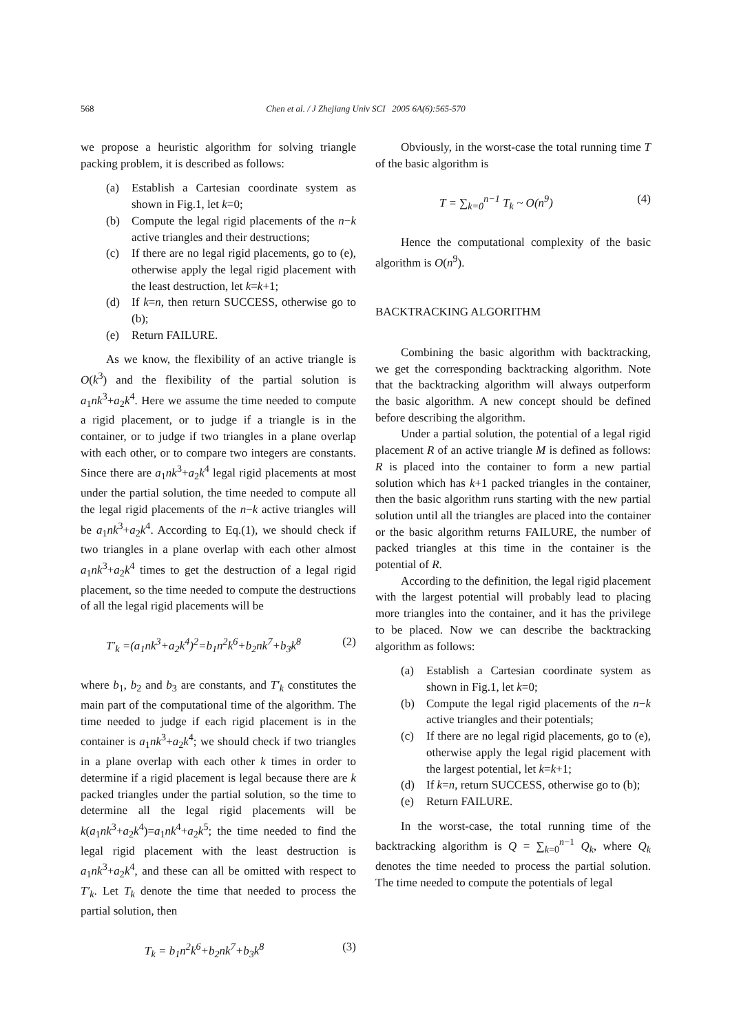568
Chen et al. / J Zhejiang Univ SCI 2005 6A(6):565-570
we propose a heuristic algorithm for solving triangle packing problem, it is described as follows:
(a) Establish a Cartesian coordinate system as shown in Fig.1, let k=0;
(b) Compute the legal rigid placements of the n−k active triangles and their destructions;
(c) If there are no legal rigid placements, go to (e), otherwise apply the legal rigid placement with the least destruction, let k=k+1;
(d) If k=n, then return SUCCESS, otherwise go to (b);
(e) Return FAILURE.
As we know, the flexibility of an active triangle is O(k<sup>3</sup>) and the flexibility of the partial solution is a<sub>1</sub>nk<sup>3</sup>+a<sub>2</sub>k<sup>4</sup>. Here we assume the time needed to compute a rigid placement, or to judge if a triangle is in the container, or to judge if two triangles in a plane overlap with each other, or to compare two integers are constants. Since there are a<sub>1</sub>nk<sup>3</sup>+a<sub>2</sub>k<sup>4</sup> legal rigid placements at most under the partial solution, the time needed to compute all the legal rigid placements of the n−k active triangles will be a<sub>1</sub>nk<sup>3</sup>+a<sub>2</sub>k<sup>4</sup>. According to Eq.(1), we should check if two triangles in a plane overlap with each other almost a<sub>1</sub>nk<sup>3</sup>+a<sub>2</sub>k<sup>4</sup> times to get the destruction of a legal rigid placement, so the time needed to compute the destructions of all the legal rigid placements will be
T′<sub>k</sub> =(a<sub>1</sub>nk<sup>3</sup>+a<sub>2</sub>k<sup>4</sup>)<sup>2</sup>=b<sub>1</sub>n<sup>2</sup>k<sup>6</sup>+b<sub>2</sub>nk<sup>7</sup>+b<sub>3</sub>k<sup>8</sup> (2)
where b<sub>1</sub>, b<sub>2</sub> and b<sub>3</sub> are constants, and T′<sub>k</sub> constitutes the main part of the computational time of the algorithm. The time needed to judge if each rigid placement is in the container is a<sub>1</sub>nk<sup>3</sup>+a<sub>2</sub>k<sup>4</sup>; we should check if two triangles in a plane overlap with each other k times in order to determine if a rigid placement is legal because there are k packed triangles under the partial solution, so the time to determine all the legal rigid placements will be k(a<sub>1</sub>nk<sup>3</sup>+a<sub>2</sub>k<sup>4</sup>)=a<sub>1</sub>nk<sup>4</sup>+a<sub>2</sub>k<sup>5</sup>; the time needed to find the legal rigid placement with the least destruction is a<sub>1</sub>nk<sup>3</sup>+a<sub>2</sub>k<sup>4</sup>, and these can all be omitted with respect to T′<sub>k</sub>. Let T<sub>k</sub> denote the time that needed to process the partial solution, then
T<sub>k</sub> = b<sub>1</sub>n<sup>2</sup>k<sup>6</sup>+b<sub>2</sub>nk<sup>7</sup>+b<sub>3</sub>k<sup>8</sup> (3)
Obviously, in the worst-case the total running time T of the basic algorithm is
T = ∑<sub>k=0</sub><sup>n−1</sup> T<sub>k</sub> ~ O(n<sup>9</sup>) (4)
Hence the computational complexity of the basic algorithm is O(n<sup>9</sup>).
BACKTRACKING ALGORITHM
Combining the basic algorithm with backtracking, we get the corresponding backtracking algorithm. Note that the backtracking algorithm will always outperform the basic algorithm. A new concept should be defined before describing the algorithm.
Under a partial solution, the potential of a legal rigid placement R of an active triangle M is defined as follows: R is placed into the container to form a new partial solution which has k+1 packed triangles in the container, then the basic algorithm runs starting with the new partial solution until all the triangles are placed into the container or the basic algorithm returns FAILURE, the number of packed triangles at this time in the container is the potential of R.
According to the definition, the legal rigid placement with the largest potential will probably lead to placing more triangles into the container, and it has the privilege to be placed. Now we can describe the backtracking algorithm as follows:
(a) Establish a Cartesian coordinate system as shown in Fig.1, let k=0;
(b) Compute the legal rigid placements of the n−k active triangles and their potentials;
(c) If there are no legal rigid placements, go to (e), otherwise apply the legal rigid placement with the largest potential, let k=k+1;
(d) If k=n, return SUCCESS, otherwise go to (b);
(e) Return FAILURE.
In the worst-case, the total running time of the backtracking algorithm is Q = ∑<sub>k=0</sub><sup>n−1</sup> Q<sub>k</sub>, where Q<sub>k</sub> denotes the time needed to process the partial solution. The time needed to compute the potentials of legal